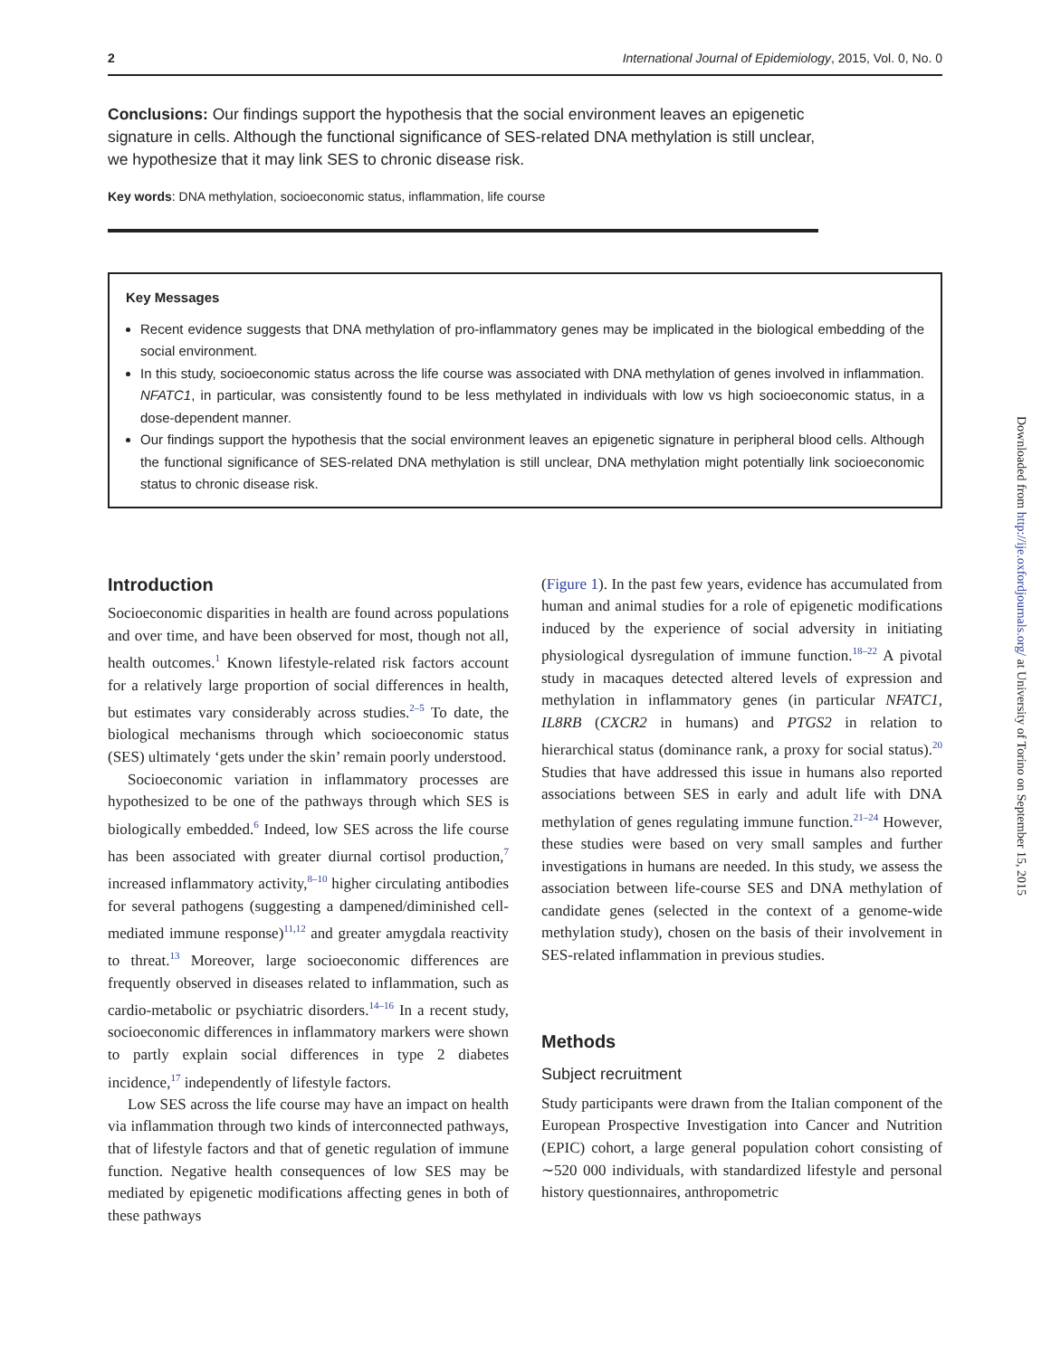2 International Journal of Epidemiology, 2015, Vol. 0, No. 0
Conclusions: Our findings support the hypothesis that the social environment leaves an epigenetic signature in cells. Although the functional significance of SES-related DNA methylation is still unclear, we hypothesize that it may link SES to chronic disease risk.
Key words: DNA methylation, socioeconomic status, inflammation, life course
Key Messages
Recent evidence suggests that DNA methylation of pro-inflammatory genes may be implicated in the biological embedding of the social environment.
In this study, socioeconomic status across the life course was associated with DNA methylation of genes involved in inflammation. NFATC1, in particular, was consistently found to be less methylated in individuals with low vs high socioeconomic status, in a dose-dependent manner.
Our findings support the hypothesis that the social environment leaves an epigenetic signature in peripheral blood cells. Although the functional significance of SES-related DNA methylation is still unclear, DNA methylation might potentially link socioeconomic status to chronic disease risk.
Introduction
Socioeconomic disparities in health are found across populations and over time, and have been observed for most, though not all, health outcomes.<sup>1</sup> Known lifestyle-related risk factors account for a relatively large proportion of social differences in health, but estimates vary considerably across studies.<sup>2–5</sup> To date, the biological mechanisms through which socioeconomic status (SES) ultimately ‘gets under the skin’ remain poorly understood.
Socioeconomic variation in inflammatory processes are hypothesized to be one of the pathways through which SES is biologically embedded.<sup>6</sup> Indeed, low SES across the life course has been associated with greater diurnal cortisol production,<sup>7</sup> increased inflammatory activity,<sup>8–10</sup> higher circulating antibodies for several pathogens (suggesting a dampened/diminished cell-mediated immune response)<sup>11,12</sup> and greater amygdala reactivity to threat.<sup>13</sup> Moreover, large socioeconomic differences are frequently observed in diseases related to inflammation, such as cardio-metabolic or psychiatric disorders.<sup>14–16</sup> In a recent study, socioeconomic differences in inflammatory markers were shown to partly explain social differences in type 2 diabetes incidence,<sup>17</sup> independently of lifestyle factors.
Low SES across the life course may have an impact on health via inflammation through two kinds of interconnected pathways, that of lifestyle factors and that of genetic regulation of immune function. Negative health consequences of low SES may be mediated by epigenetic modifications affecting genes in both of these pathways
(Figure 1). In the past few years, evidence has accumulated from human and animal studies for a role of epigenetic modifications induced by the experience of social adversity in initiating physiological dysregulation of immune function.<sup>18–22</sup> A pivotal study in macaques detected altered levels of expression and methylation in inflammatory genes (in particular NFATC1, IL8RB (CXCR2 in humans) and PTGS2 in relation to hierarchical status (dominance rank, a proxy for social status).<sup>20</sup> Studies that have addressed this issue in humans also reported associations between SES in early and adult life with DNA methylation of genes regulating immune function.<sup>21–24</sup> However, these studies were based on very small samples and further investigations in humans are needed. In this study, we assess the association between life-course SES and DNA methylation of candidate genes (selected in the context of a genome-wide methylation study), chosen on the basis of their involvement in SES-related inflammation in previous studies.
Methods
Subject recruitment
Study participants were drawn from the Italian component of the European Prospective Investigation into Cancer and Nutrition (EPIC) cohort, a large general population cohort consisting of ∼520 000 individuals, with standardized lifestyle and personal history questionnaires, anthropometric
Downloaded from http://ije.oxfordjournals.org/ at University of Torino on September 15, 2015